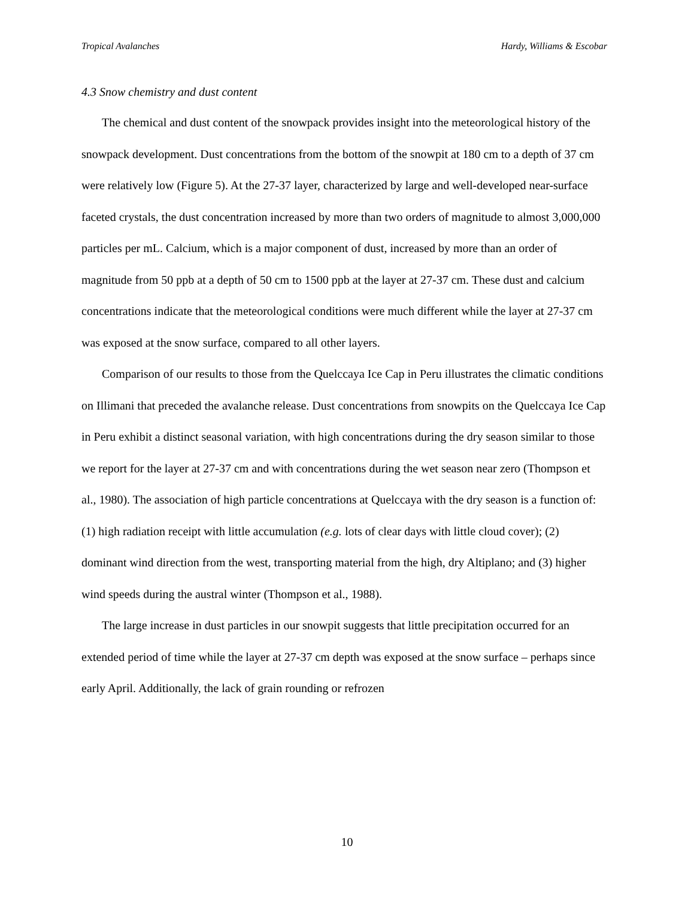Tropical Avalanches Hardy, Williams & Escobar
4.3 Snow chemistry and dust content
The chemical and dust content of the snowpack provides insight into the meteorological history of the snowpack development. Dust concentrations from the bottom of the snowpit at 180 cm to a depth of 37 cm were relatively low (Figure 5). At the 27-37 layer, characterized by large and well-developed near-surface faceted crystals, the dust concentration increased by more than two orders of magnitude to almost 3,000,000 particles per mL. Calcium, which is a major component of dust, increased by more than an order of magnitude from 50 ppb at a depth of 50 cm to 1500 ppb at the layer at 27-37 cm. These dust and calcium concentrations indicate that the meteorological conditions were much different while the layer at 27-37 cm was exposed at the snow surface, compared to all other layers.
Comparison of our results to those from the Quelccaya Ice Cap in Peru illustrates the climatic conditions on Illimani that preceded the avalanche release. Dust concentrations from snowpits on the Quelccaya Ice Cap in Peru exhibit a distinct seasonal variation, with high concentrations during the dry season similar to those we report for the layer at 27-37 cm and with concentrations during the wet season near zero (Thompson et al., 1980). The association of high particle concentrations at Quelccaya with the dry season is a function of: (1) high radiation receipt with little accumulation (e.g. lots of clear days with little cloud cover); (2) dominant wind direction from the west, transporting material from the high, dry Altiplano; and (3) higher wind speeds during the austral winter (Thompson et al., 1988).
The large increase in dust particles in our snowpit suggests that little precipitation occurred for an extended period of time while the layer at 27-37 cm depth was exposed at the snow surface – perhaps since early April. Additionally, the lack of grain rounding or refrozen
10